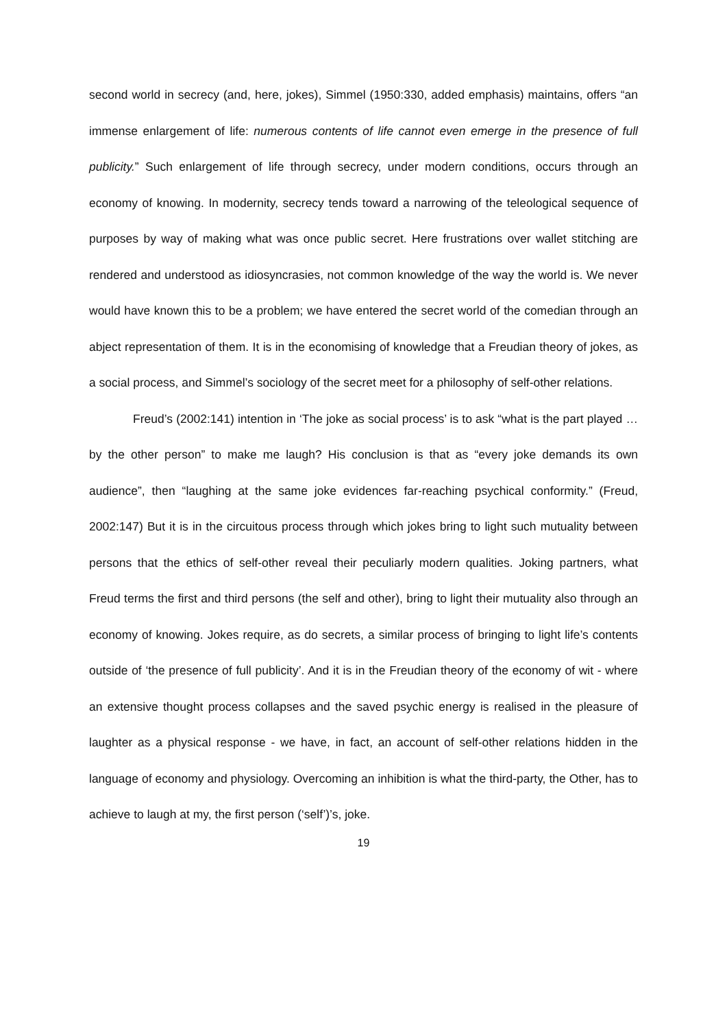second world in secrecy (and, here, jokes), Simmel (1950:330, added emphasis) maintains, offers “an immense enlargement of life: numerous contents of life cannot even emerge in the presence of full publicity.” Such enlargement of life through secrecy, under modern conditions, occurs through an economy of knowing. In modernity, secrecy tends toward a narrowing of the teleological sequence of purposes by way of making what was once public secret. Here frustrations over wallet stitching are rendered and understood as idiosyncrasies, not common knowledge of the way the world is. We never would have known this to be a problem; we have entered the secret world of the comedian through an abject representation of them. It is in the economising of knowledge that a Freudian theory of jokes, as a social process, and Simmel’s sociology of the secret meet for a philosophy of self-other relations.
Freud’s (2002:141) intention in ‘The joke as social process’ is to ask “what is the part played …by the other person” to make me laugh? His conclusion is that as “every joke demands its own audience”, then “laughing at the same joke evidences far-reaching psychical conformity.” (Freud, 2002:147) But it is in the circuitous process through which jokes bring to light such mutuality between persons that the ethics of self-other reveal their peculiarly modern qualities. Joking partners, what Freud terms the first and third persons (the self and other), bring to light their mutuality also through an economy of knowing. Jokes require, as do secrets, a similar process of bringing to light life’s contents outside of ‘the presence of full publicity’. And it is in the Freudian theory of the economy of wit - where an extensive thought process collapses and the saved psychic energy is realised in the pleasure of laughter as a physical response - we have, in fact, an account of self-other relations hidden in the language of economy and physiology. Overcoming an inhibition is what the third-party, the Other, has to achieve to laugh at my, the first person (‘self’)’s, joke.
19